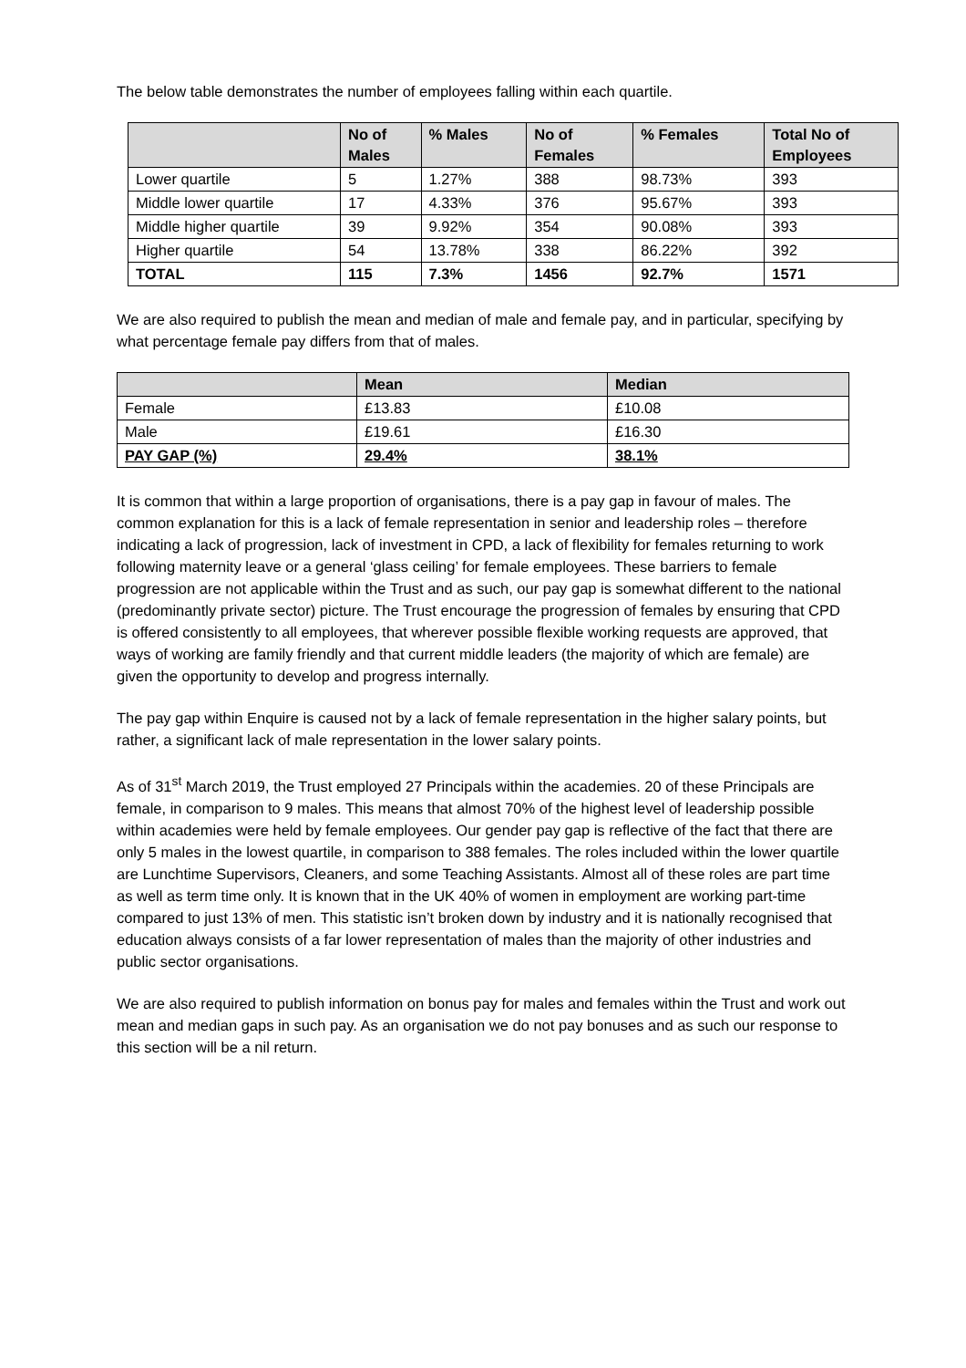The below table demonstrates the number of employees falling within each quartile.
| | No of Males | % Males | No of Females | % Females | Total No of Employees |
| --- | --- | --- | --- | --- | --- |
| Lower quartile | 5 | 1.27% | 388 | 98.73% | 393 |
| Middle lower quartile | 17 | 4.33% | 376 | 95.67% | 393 |
| Middle higher quartile | 39 | 9.92% | 354 | 90.08% | 393 |
| Higher quartile | 54 | 13.78% | 338 | 86.22% | 392 |
| TOTAL | 115 | 7.3% | 1456 | 92.7% | 1571 |
We are also required to publish the mean and median of male and female pay, and in particular, specifying by what percentage female pay differs from that of males.
| | Mean | Median |
| --- | --- | --- |
| Female | £13.83 | £10.08 |
| Male | £19.61 | £16.30 |
| PAY GAP (%) | 29.4% | 38.1% |
It is common that within a large proportion of organisations, there is a pay gap in favour of males. The common explanation for this is a lack of female representation in senior and leadership roles – therefore indicating a lack of progression, lack of investment in CPD, a lack of flexibility for females returning to work following maternity leave or a general ‘glass ceiling’ for female employees. These barriers to female progression are not applicable within the Trust and as such, our pay gap is somewhat different to the national (predominantly private sector) picture. The Trust encourage the progression of females by ensuring that CPD is offered consistently to all employees, that wherever possible flexible working requests are approved, that ways of working are family friendly and that current middle leaders (the majority of which are female) are given the opportunity to develop and progress internally.
The pay gap within Enquire is caused not by a lack of female representation in the higher salary points, but rather, a significant lack of male representation in the lower salary points.
As of 31<sup>st</sup> March 2019, the Trust employed 27 Principals within the academies. 20 of these Principals are female, in comparison to 9 males. This means that almost 70% of the highest level of leadership possible within academies were held by female employees. Our gender pay gap is reflective of the fact that there are only 5 males in the lowest quartile, in comparison to 388 females. The roles included within the lower quartile are Lunchtime Supervisors, Cleaners, and some Teaching Assistants. Almost all of these roles are part time as well as term time only. It is known that in the UK 40% of women in employment are working part-time compared to just 13% of men. This statistic isn’t broken down by industry and it is nationally recognised that education always consists of a far lower representation of males than the majority of other industries and public sector organisations.
We are also required to publish information on bonus pay for males and females within the Trust and work out mean and median gaps in such pay. As an organisation we do not pay bonuses and as such our response to this section will be a nil return.